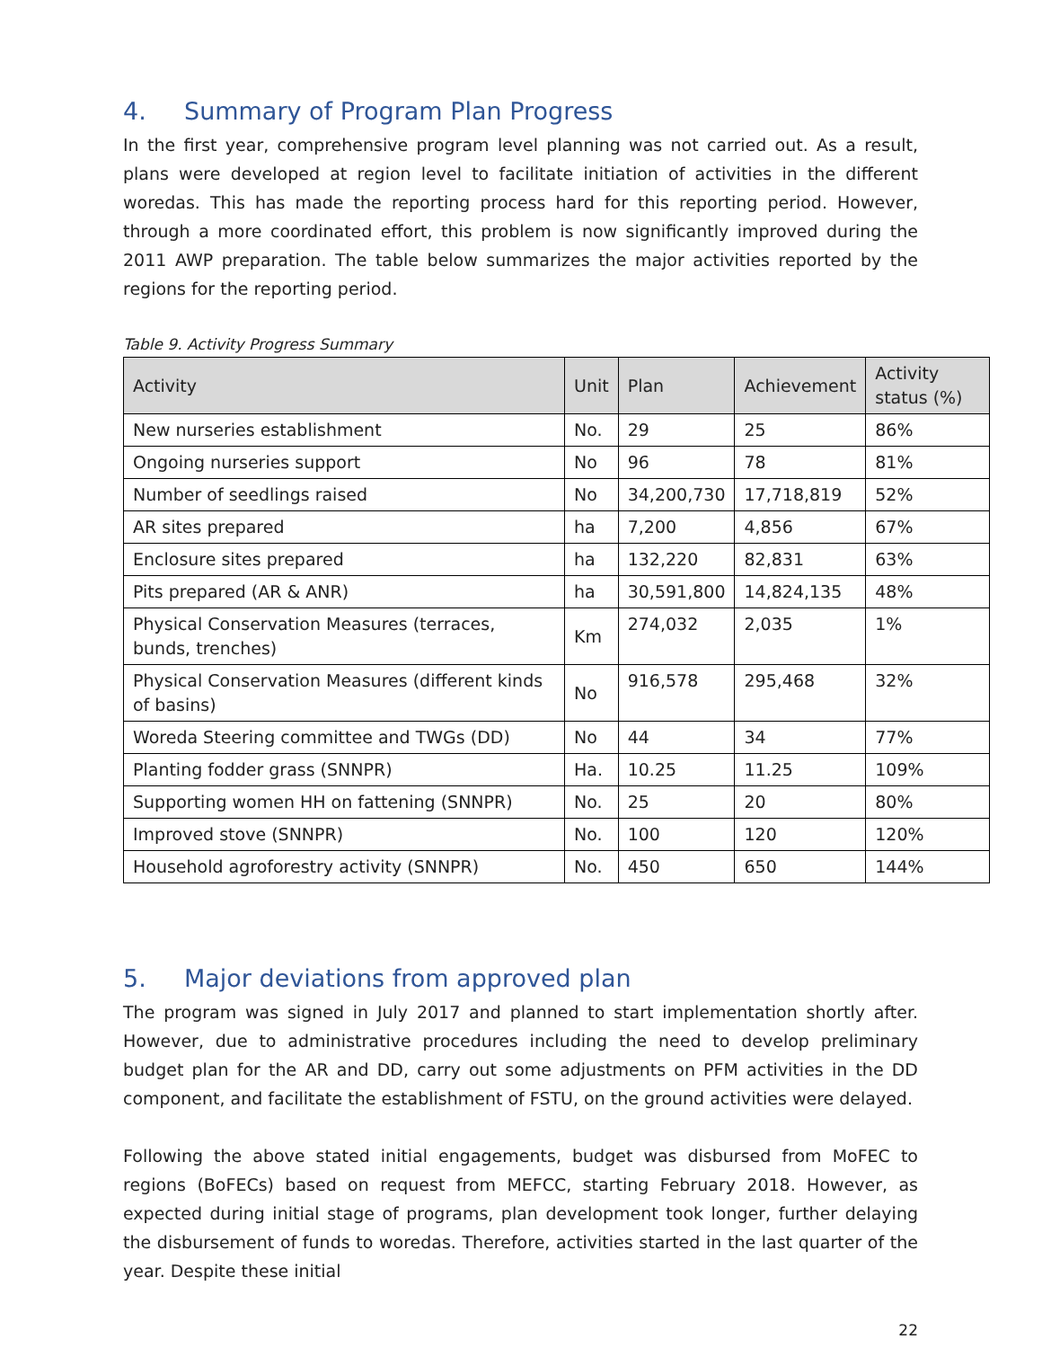4. Summary of Program Plan Progress
In the first year, comprehensive program level planning was not carried out. As a result, plans were developed at region level to facilitate initiation of activities in the different woredas. This has made the reporting process hard for this reporting period. However, through a more coordinated effort, this problem is now significantly improved during the 2011 AWP preparation. The table below summarizes the major activities reported by the regions for the reporting period.
Table 9. Activity Progress Summary
| Activity | Unit | Plan | Achievement | Activity status (%) |
| --- | --- | --- | --- | --- |
| New nurseries establishment | No. | 29 | 25 | 86% |
| Ongoing nurseries support | No | 96 | 78 | 81% |
| Number of seedlings raised | No | 34,200,730 | 17,718,819 | 52% |
| AR sites prepared | ha | 7,200 | 4,856 | 67% |
| Enclosure sites prepared | ha | 132,220 | 82,831 | 63% |
| Pits prepared (AR & ANR) | ha | 30,591,800 | 14,824,135 | 48% |
| Physical Conservation Measures (terraces, bunds, trenches) | Km | 274,032 | 2,035 | 1% |
| Physical Conservation Measures (different kinds of basins) | No | 916,578 | 295,468 | 32% |
| Woreda Steering committee and TWGs (DD) | No | 44 | 34 | 77% |
| Planting fodder grass (SNNPR) | Ha. | 10.25 | 11.25 | 109% |
| Supporting women HH on fattening (SNNPR) | No. | 25 | 20 | 80% |
| Improved stove (SNNPR) | No. | 100 | 120 | 120% |
| Household agroforestry activity (SNNPR) | No. | 450 | 650 | 144% |
5. Major deviations from approved plan
The program was signed in July 2017 and planned to start implementation shortly after. However, due to administrative procedures including the need to develop preliminary budget plan for the AR and DD, carry out some adjustments on PFM activities in the DD component, and facilitate the establishment of FSTU, on the ground activities were delayed.
Following the above stated initial engagements, budget was disbursed from MoFEC to regions (BoFECs) based on request from MEFCC, starting February 2018. However, as expected during initial stage of programs, plan development took longer, further delaying the disbursement of funds to woredas. Therefore, activities started in the last quarter of the year. Despite these initial
22